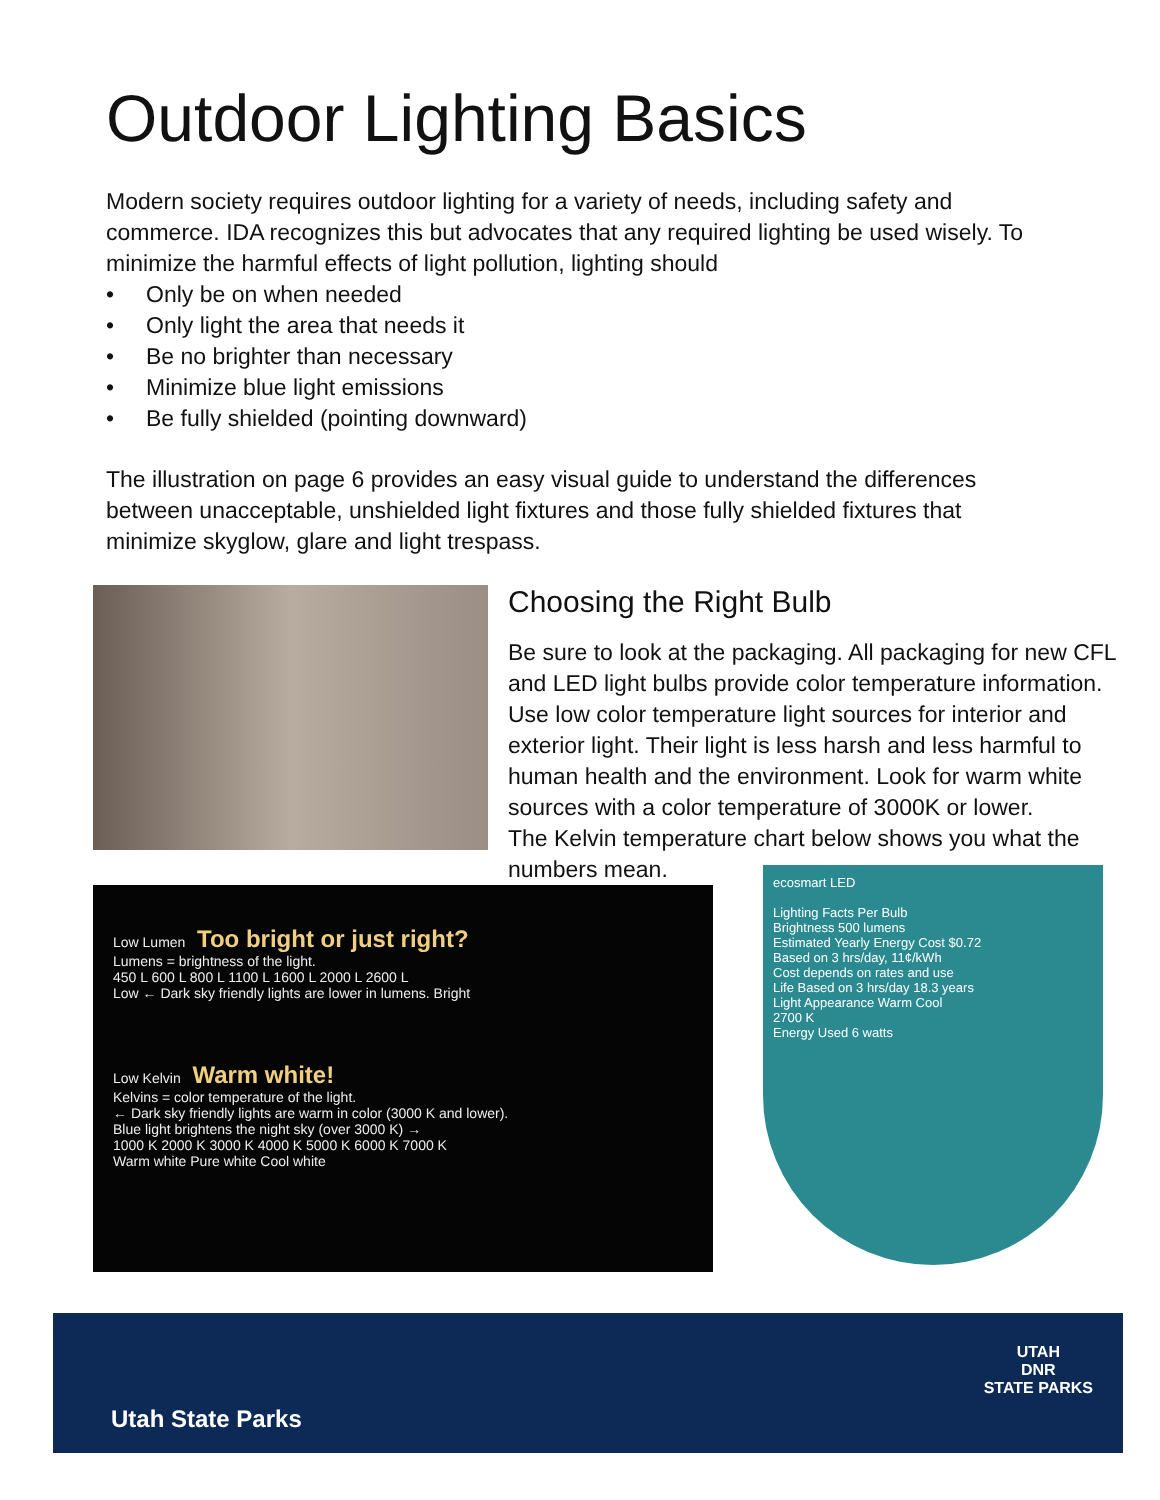Outdoor Lighting Basics
Modern society requires outdoor lighting for a variety of needs, including safety and commerce. IDA recognizes this but advocates that any required lighting be used wisely. To minimize the harmful effects of light pollution, lighting should
• Only be on when needed
• Only light the area that needs it
• Be no brighter than necessary
• Minimize blue light emissions
• Be fully shielded (pointing downward)
The illustration on page 6 provides an easy visual guide to understand the differences between unacceptable, unshielded light fixtures and those fully shielded fixtures that minimize skyglow, glare and light trespass.
Choosing the Right Bulb
Be sure to look at the packaging. All packaging for new CFL and LED light bulbs provide color temperature information. Use low color temperature light sources for interior and exterior light. Their light is less harsh and less harmful to human health and the environment. Look for warm white sources with a color temperature of 3000K or lower.
The Kelvin temperature chart below shows you what the numbers mean.
Low Lumen Too bright or just right?
Lumens = brightness of the light.
450 L 600 L 800 L 1100 L 1600 L 2000 L 2600 L
Low ← Dark sky friendly lights are lower in lumens. Bright
Low Kelvin Warm white!
Kelvins = color temperature of the light.
← Dark sky friendly lights are warm in color (3000 K and lower).
Blue light brightens the night sky (over 3000 K) →
1000 K 2000 K 3000 K 4000 K 5000 K 6000 K 7000 K
Warm white Pure white Cool white
ecosmart LED
Lighting Facts Per Bulb
Brightness 500 lumens
Estimated Yearly Energy Cost $0.72
Based on 3 hrs/day, 11¢/kWh
Cost depends on rates and use
Life Based on 3 hrs/day 18.3 years
Light Appearance Warm Cool
2700 K
Energy Used 6 watts
Utah State Parks
UTAH
DNR
STATE PARKS